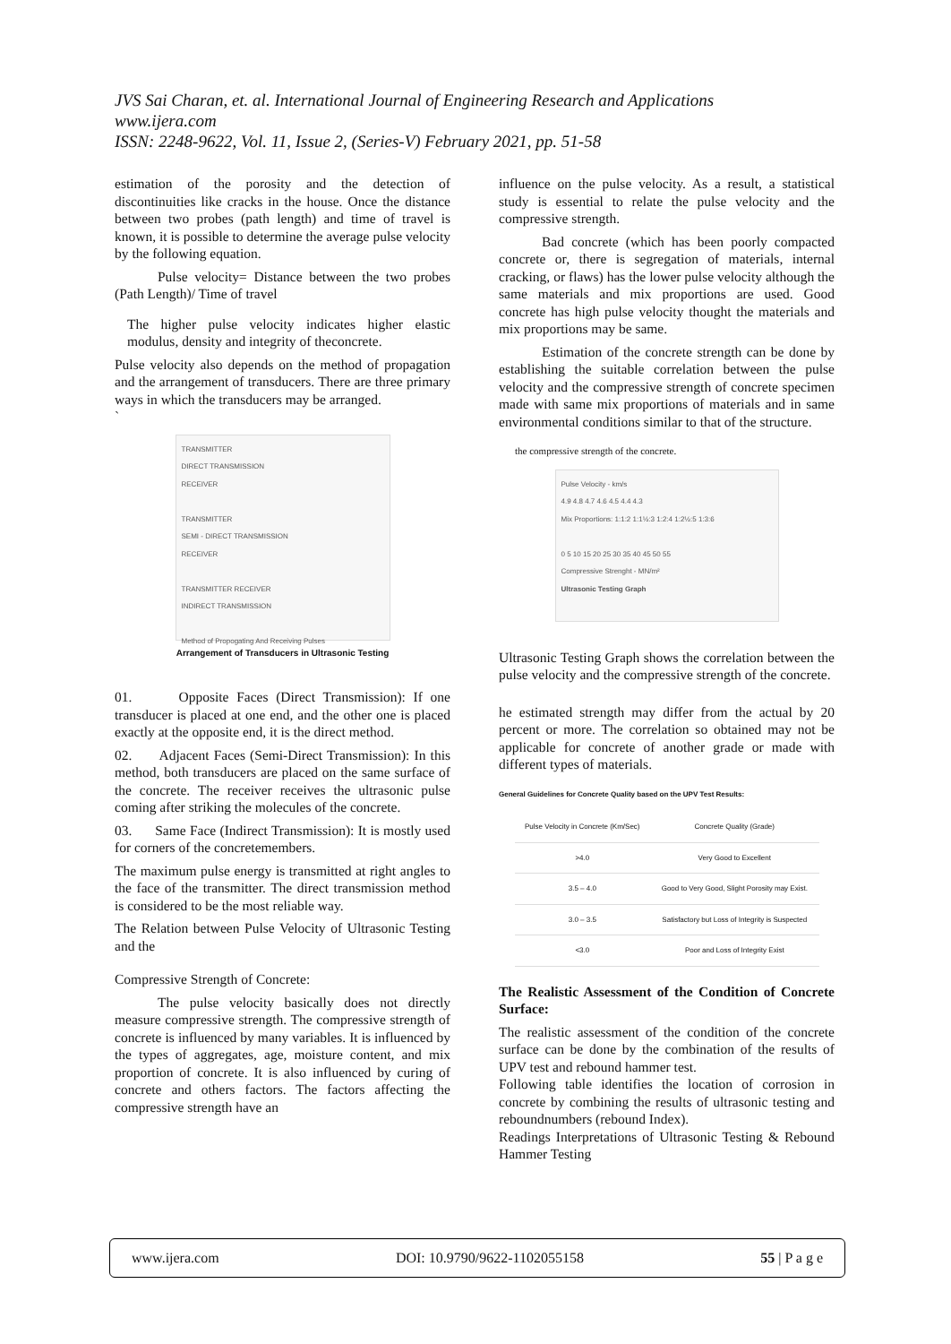JVS Sai Charan, et. al. International Journal of Engineering Research and Applications
www.ijera.com
ISSN: 2248-9622, Vol. 11, Issue 2, (Series-V) February 2021, pp. 51-58
estimation of the porosity and the detection of discontinuities like cracks in the house. Once the distance between two probes (path length) and time of travel is known, it is possible to determine the average pulse velocity by the following equation.
Pulse velocity= Distance between the two probes (Path Length)/ Time of travel
The higher pulse velocity indicates higher elastic modulus, density and integrity of theconcrete.
Pulse velocity also depends on the method of propagation and the arrangement of transducers. There are three primary ways in which the transducers may be arranged.
`
TRANSMITTER
DIRECT TRANSMISSION
RECEIVER
TRANSMITTER
SEMI - DIRECT TRANSMISSION
RECEIVER
TRANSMITTER RECEIVER
INDIRECT TRANSMISSION
Method of Propogating And Receiving Pulses
Arrangement of Transducers in Ultrasonic Testing
01. Opposite Faces (Direct Transmission): If one transducer is placed at one end, and the other one is placed exactly at the opposite end, it is the direct method.
02. Adjacent Faces (Semi-Direct Transmission): In this method, both transducers are placed on the same surface of the concrete. The receiver receives the ultrasonic pulse coming after striking the molecules of the concrete.
03. Same Face (Indirect Transmission): It is mostly used for corners of the concretemembers.
The maximum pulse energy is transmitted at right angles to the face of the transmitter. The direct transmission method is considered to be the most reliable way.
The Relation between Pulse Velocity of Ultrasonic Testing and the
Compressive Strength of Concrete:
The pulse velocity basically does not directly measure compressive strength. The compressive strength of concrete is influenced by many variables. It is influenced by the types of aggregates, age, moisture content, and mix proportion of concrete. It is also influenced by curing of concrete and others factors. The factors affecting the compressive strength have an
influence on the pulse velocity. As a result, a statistical study is essential to relate the pulse velocity and the compressive strength.
Bad concrete (which has been poorly compacted concrete or, there is segregation of materials, internal cracking, or flaws) has the lower pulse velocity although the same materials and mix proportions are used. Good concrete has high pulse velocity thought the materials and mix proportions may be same.
Estimation of the concrete strength can be done by establishing the suitable correlation between the pulse velocity and the compressive strength of concrete specimen made with same mix proportions of materials and in same environmental conditions similar to that of the structure.
the compressive strength of the concrete.
Pulse Velocity - km/s
4.9 4.8 4.7 4.6 4.5 4.4 4.3
Mix Proportions: 1:1:2 1:1½:3 1:2:4 1:2½:5 1:3:6
0 5 10 15 20 25 30 35 40 45 50 55
Compressive Strenght - MN/m²
Ultrasonic Testing Graph
Ultrasonic Testing Graph shows the correlation between the pulse velocity and the compressive strength of the concrete.
he estimated strength may differ from the actual by 20 percent or more. The correlation so obtained may not be applicable for concrete of another grade or made with different types of materials.
General Guidelines for Concrete Quality based on the UPV Test Results:
| Pulse Velocity in Concrete (Km/Sec) | Concrete Quality (Grade) |
| --- | --- |
| >4.0 | Very Good to Excellent |
| 3.5 – 4.0 | Good to Very Good, Slight Porosity may Exist. |
| 3.0 – 3.5 | Satisfactory but Loss of Integrity is Suspected |
| <3.0 | Poor and Loss of Integrity Exist |
The Realistic Assessment of the Condition of Concrete Surface:
The realistic assessment of the condition of the concrete surface can be done by the combination of the results of UPV test and rebound hammer test.
Following table identifies the location of corrosion in concrete by combining the results of ultrasonic testing and reboundnumbers (rebound Index).
Readings Interpretations of Ultrasonic Testing & Rebound Hammer Testing
www.ijera.com DOI: 10.9790/9622-1102055158 55 | P a g e